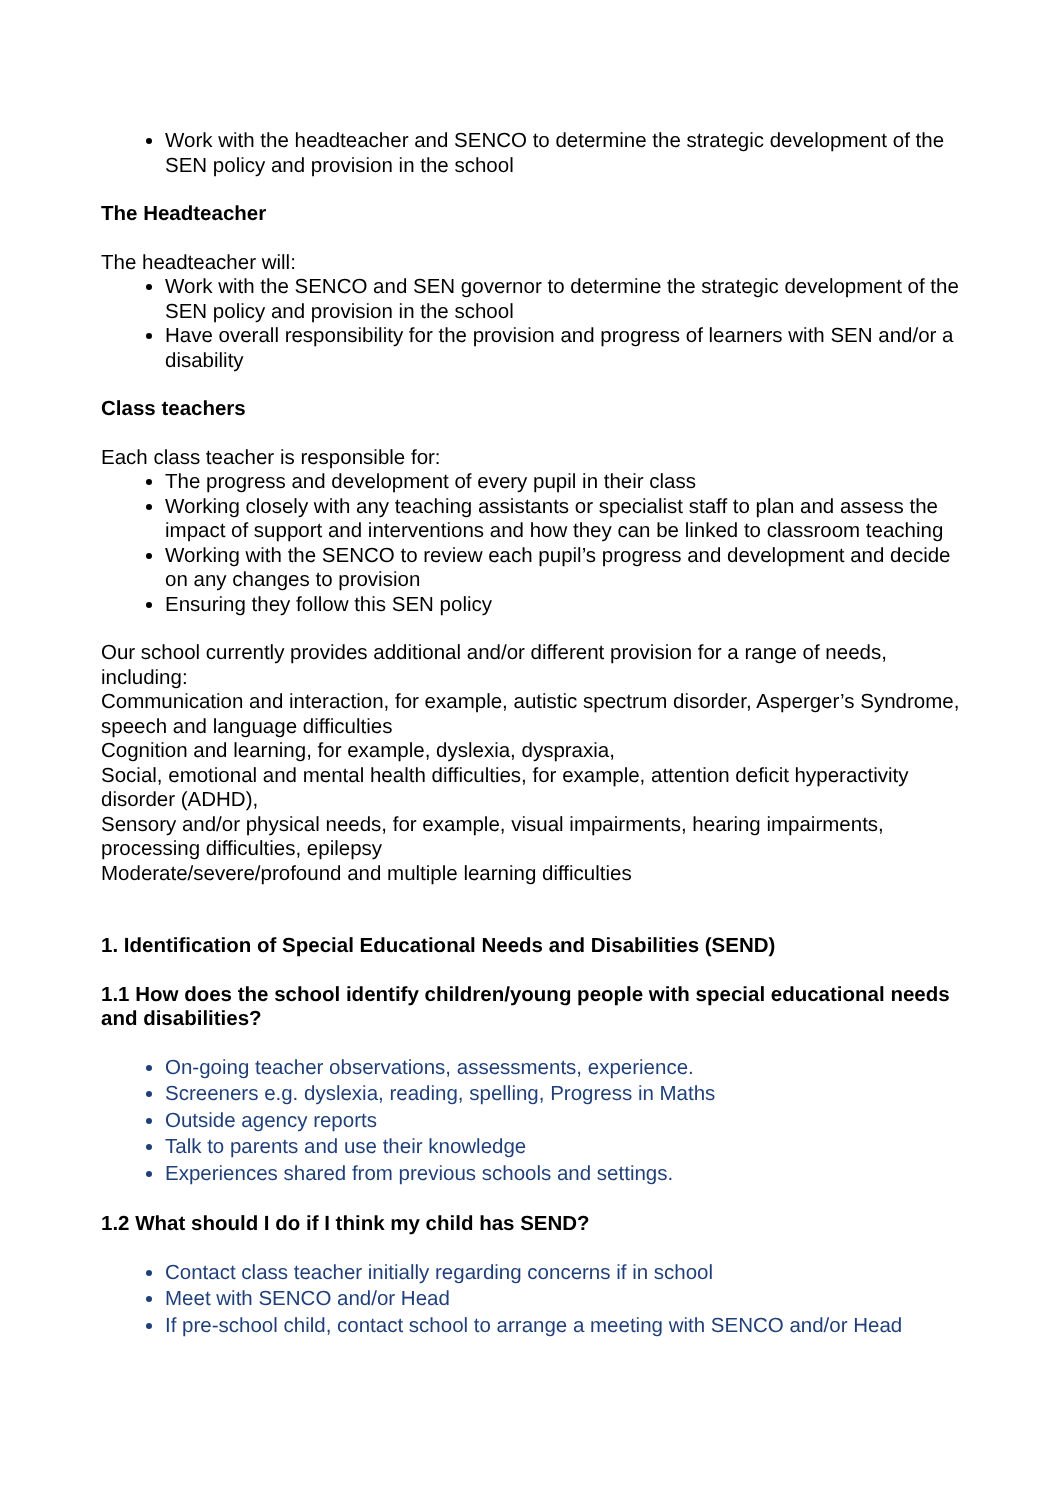Work with the headteacher and SENCO to determine the strategic development of the SEN policy and provision in the school
The Headteacher
The headteacher will:
Work with the SENCO and SEN governor to determine the strategic development of the SEN policy and provision in the school
Have overall responsibility for the provision and progress of learners with SEN and/or a disability
Class teachers
Each class teacher is responsible for:
The progress and development of every pupil in their class
Working closely with any teaching assistants or specialist staff to plan and assess the impact of support and interventions and how they can be linked to classroom teaching
Working with the SENCO to review each pupil’s progress and development and decide on any changes to provision
Ensuring they follow this SEN policy
Our school currently provides additional and/or different provision for a range of needs, including:
Communication and interaction, for example, autistic spectrum disorder, Asperger’s Syndrome, speech and language difficulties
Cognition and learning, for example, dyslexia, dyspraxia,
Social, emotional and mental health difficulties, for example, attention deficit hyperactivity disorder (ADHD),
Sensory and/or physical needs, for example, visual impairments, hearing impairments, processing difficulties, epilepsy
Moderate/severe/profound and multiple learning difficulties
1. Identification of Special Educational Needs and Disabilities (SEND)
1.1 How does the school identify children/young people with special educational needs and disabilities?
On-going teacher observations, assessments, experience.
Screeners e.g. dyslexia, reading, spelling, Progress in Maths
Outside agency reports
Talk to parents and use their knowledge
Experiences shared from previous schools and settings.
1.2 What should I do if I think my child has SEND?
Contact class teacher initially regarding concerns if in school
Meet with SENCO and/or Head
If pre-school child, contact school to arrange a meeting with SENCO and/or Head